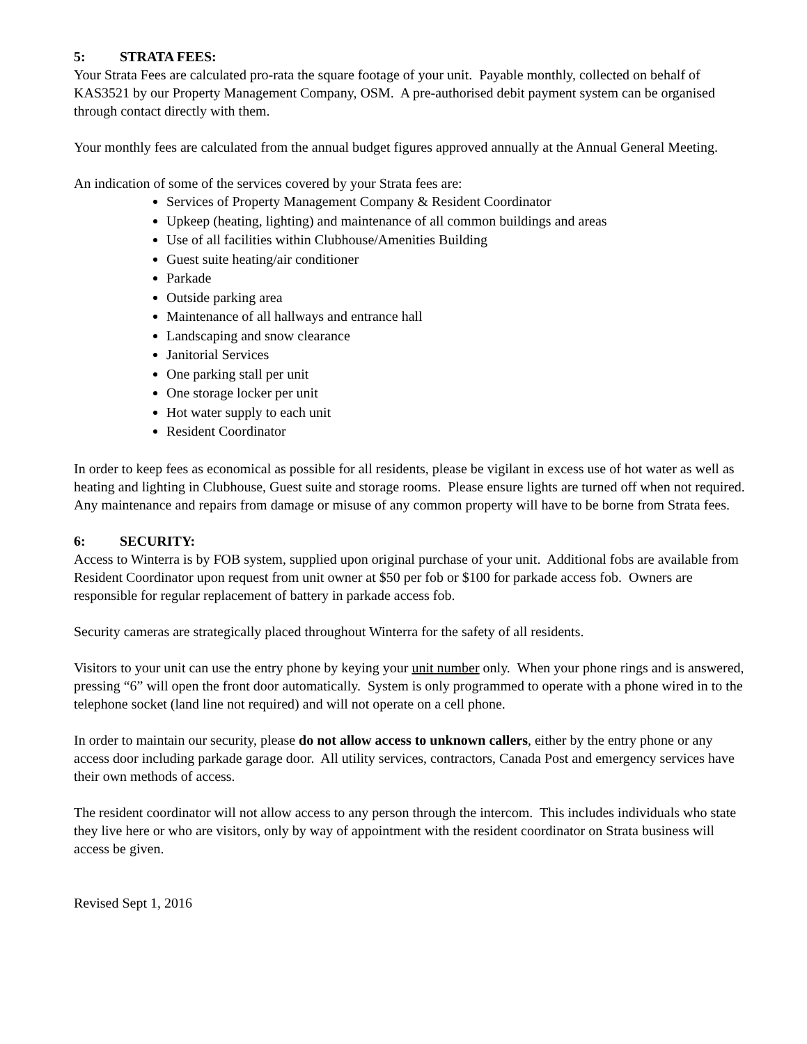5: STRATA FEES:
Your Strata Fees are calculated pro-rata the square footage of your unit. Payable monthly, collected on behalf of KAS3521 by our Property Management Company, OSM. A pre-authorised debit payment system can be organised through contact directly with them.
Your monthly fees are calculated from the annual budget figures approved annually at the Annual General Meeting.
An indication of some of the services covered by your Strata fees are:
Services of Property Management Company & Resident Coordinator
Upkeep (heating, lighting) and maintenance of all common buildings and areas
Use of all facilities within Clubhouse/Amenities Building
Guest suite heating/air conditioner
Parkade
Outside parking area
Maintenance of all hallways and entrance hall
Landscaping and snow clearance
Janitorial Services
One parking stall per unit
One storage locker per unit
Hot water supply to each unit
Resident Coordinator
In order to keep fees as economical as possible for all residents, please be vigilant in excess use of hot water as well as heating and lighting in Clubhouse, Guest suite and storage rooms. Please ensure lights are turned off when not required. Any maintenance and repairs from damage or misuse of any common property will have to be borne from Strata fees.
6: SECURITY:
Access to Winterra is by FOB system, supplied upon original purchase of your unit. Additional fobs are available from Resident Coordinator upon request from unit owner at $50 per fob or $100 for parkade access fob. Owners are responsible for regular replacement of battery in parkade access fob.
Security cameras are strategically placed throughout Winterra for the safety of all residents.
Visitors to your unit can use the entry phone by keying your unit number only. When your phone rings and is answered, pressing “6” will open the front door automatically. System is only programmed to operate with a phone wired in to the telephone socket (land line not required) and will not operate on a cell phone.
In order to maintain our security, please do not allow access to unknown callers, either by the entry phone or any access door including parkade garage door. All utility services, contractors, Canada Post and emergency services have their own methods of access.
The resident coordinator will not allow access to any person through the intercom. This includes individuals who state they live here or who are visitors, only by way of appointment with the resident coordinator on Strata business will access be given.
Revised Sept 1, 2016